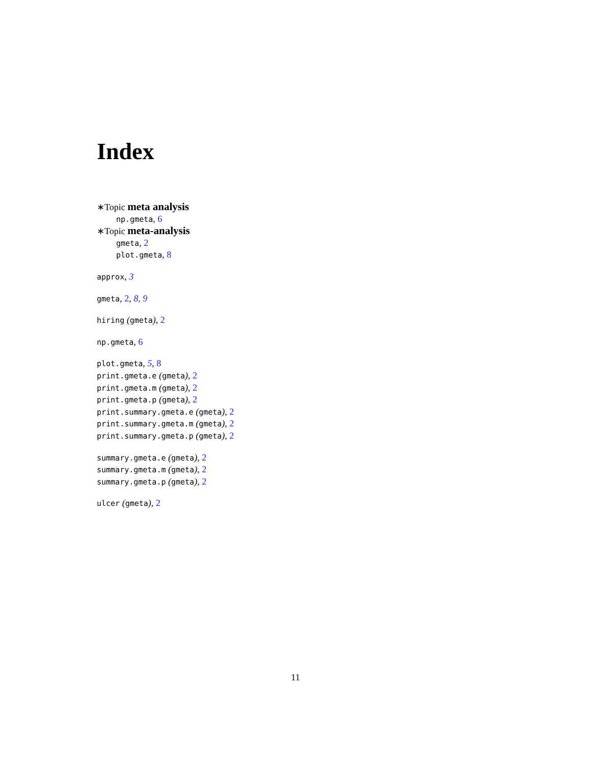Index
∗Topic meta analysis
np.gmeta, 6
∗Topic meta-analysis
gmeta, 2
plot.gmeta, 8
approx, 3
gmeta, 2, 8, 9
hiring (gmeta), 2
np.gmeta, 6
plot.gmeta, 5, 8
print.gmeta.e (gmeta), 2
print.gmeta.m (gmeta), 2
print.gmeta.p (gmeta), 2
print.summary.gmeta.e (gmeta), 2
print.summary.gmeta.m (gmeta), 2
print.summary.gmeta.p (gmeta), 2
summary.gmeta.e (gmeta), 2
summary.gmeta.m (gmeta), 2
summary.gmeta.p (gmeta), 2
ulcer (gmeta), 2
11